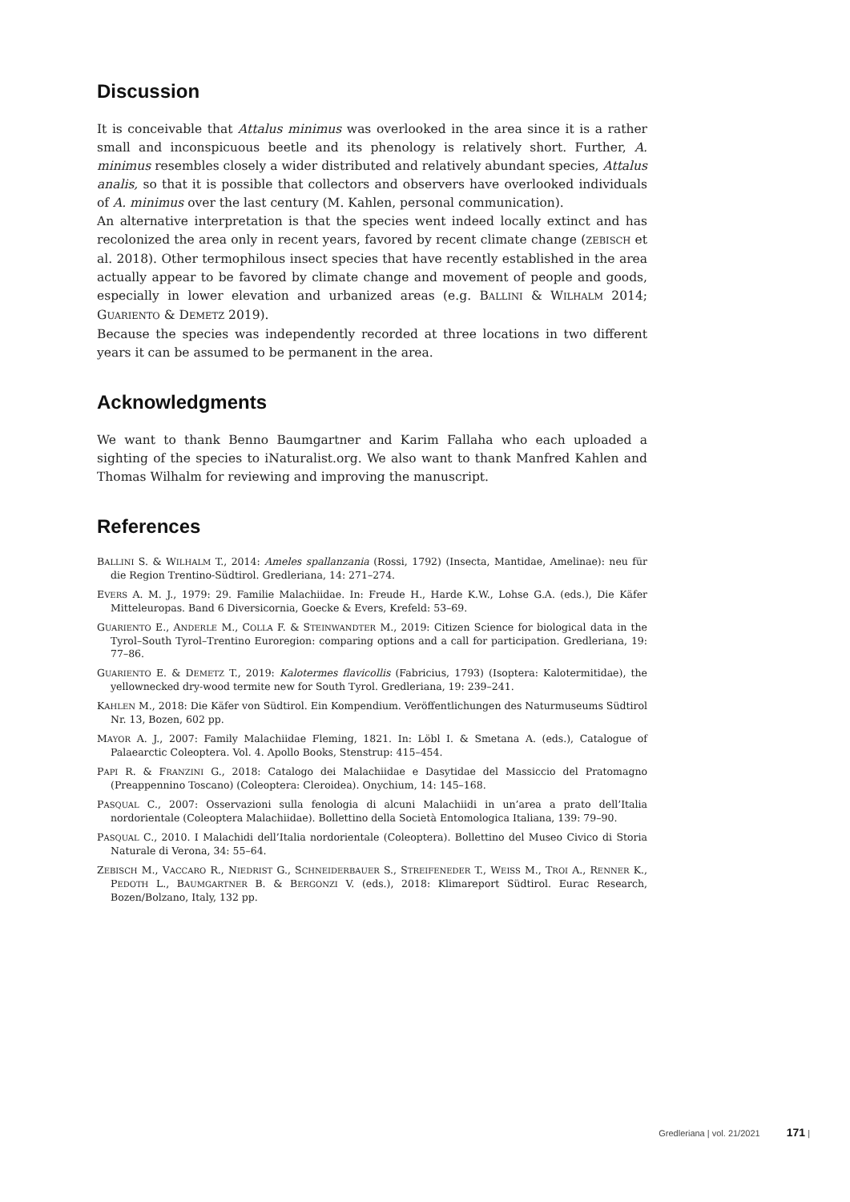Discussion
It is conceivable that Attalus minimus was overlooked in the area since it is a rather small and inconspicuous beetle and its phenology is relatively short. Further, A. minimus resembles closely a wider distributed and relatively abundant species, Attalus analis, so that it is possible that collectors and observers have overlooked individuals of A. minimus over the last century (M. Kahlen, personal communication).
An alternative interpretation is that the species went indeed locally extinct and has recolonized the area only in recent years, favored by recent climate change (ZEBISCH et al. 2018). Other termophilous insect species that have recently established in the area actually appear to be favored by climate change and movement of people and goods, especially in lower elevation and urbanized areas (e.g. BALLINI & WILHALM 2014; GUARIENTO & DEMETZ 2019).
Because the species was independently recorded at three locations in two different years it can be assumed to be permanent in the area.
Acknowledgments
We want to thank Benno Baumgartner and Karim Fallaha who each uploaded a sighting of the species to iNaturalist.org. We also want to thank Manfred Kahlen and Thomas Wilhalm for reviewing and improving the manuscript.
References
BALLINI S. & WILHALM T., 2014: Ameles spallanzania (Rossi, 1792) (Insecta, Mantidae, Amelinae): neu für die Region Trentino-Südtirol. Gredleriana, 14: 271–274.
EVERS A. M. J., 1979: 29. Familie Malachiidae. In: Freude H., Harde K.W., Lohse G.A. (eds.), Die Käfer Mitteleuropas. Band 6 Diversicornia, Goecke & Evers, Krefeld: 53–69.
GUARIENTO E., ANDERLE M., COLLA F. & STEINWANDTER M., 2019: Citizen Science for biological data in the Tyrol–South Tyrol–Trentino Euroregion: comparing options and a call for participation. Gredleriana, 19: 77–86.
GUARIENTO E. & DEMETZ T., 2019: Kalotermes flavicollis (Fabricius, 1793) (Isoptera: Kalotermitidae), the yellownecked dry-wood termite new for South Tyrol. Gredleriana, 19: 239–241.
KAHLEN M., 2018: Die Käfer von Südtirol. Ein Kompendium. Veröffentlichungen des Naturmuseums Südtirol Nr. 13, Bozen, 602 pp.
MAYOR A. J., 2007: Family Malachiidae Fleming, 1821. In: Löbl I. & Smetana A. (eds.), Catalogue of Palaearctic Coleoptera. Vol. 4. Apollo Books, Stenstrup: 415–454.
PAPI R. & FRANZINI G., 2018: Catalogo dei Malachiidae e Dasytidae del Massiccio del Pratomagno (Preappennino Toscano) (Coleoptera: Cleroidea). Onychium, 14: 145–168.
PASQUAL C., 2007: Osservazioni sulla fenologia di alcuni Malachiidi in un’area a prato dell’Italia nordorientale (Coleoptera Malachiidae). Bollettino della Società Entomologica Italiana, 139: 79–90.
PASQUAL C., 2010. I Malachidi dell’Italia nordorientale (Coleoptera). Bollettino del Museo Civico di Storia Naturale di Verona, 34: 55–64.
ZEBISCH M., VACCARO R., NIEDRIST G., SCHNEIDERBAUER S., STREIFENEDER T., WEISS M., TROI A., RENNER K., PEDOTH L., BAUMGARTNER B. & BERGONZI V. (eds.), 2018: Klimareport Südtirol. Eurac Research, Bozen/Bolzano, Italy, 132 pp.
Gredleriana | vol. 21/2021 171 |